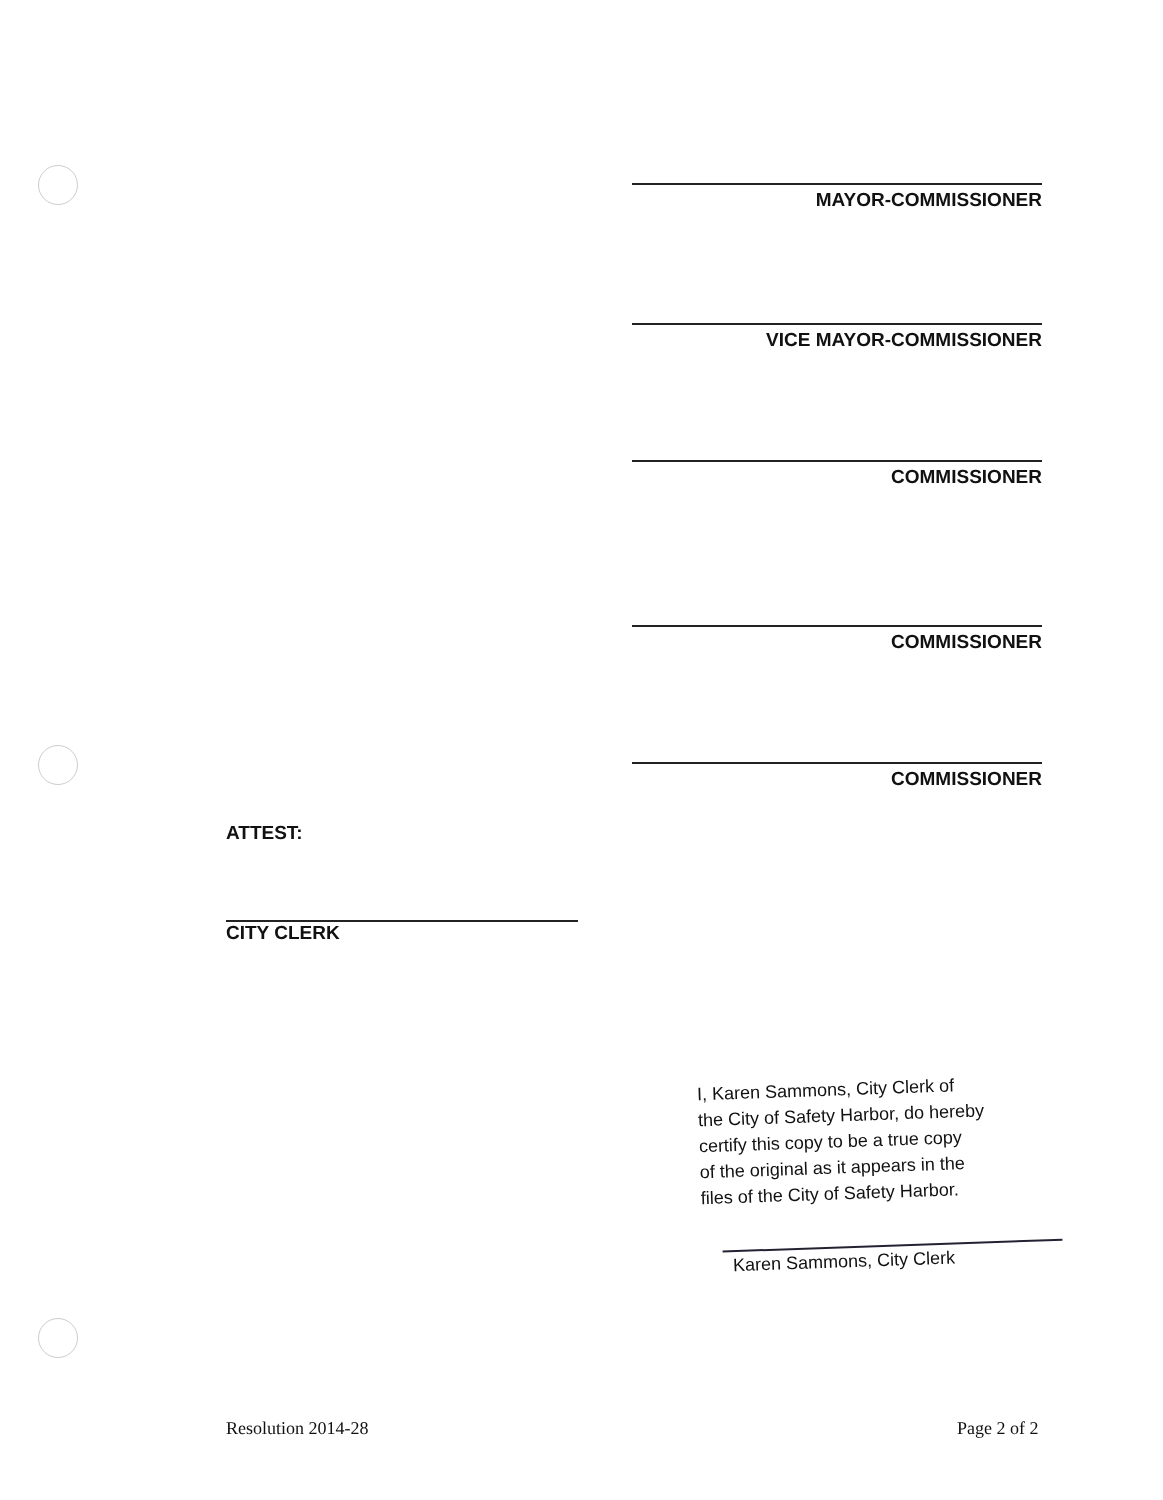MAYOR-COMMISSIONER
VICE MAYOR-COMMISSIONER
COMMISSIONER
COMMISSIONER
COMMISSIONER
ATTEST:
CITY CLERK
I, Karen Sammons, City Clerk of
the City of Safety Harbor, do hereby
certify this copy to be a true copy
of the original as it appears in the
files of the City of Safety Harbor.
Karen Sammons, City Clerk
Resolution 2014-28 Page 2 of 2